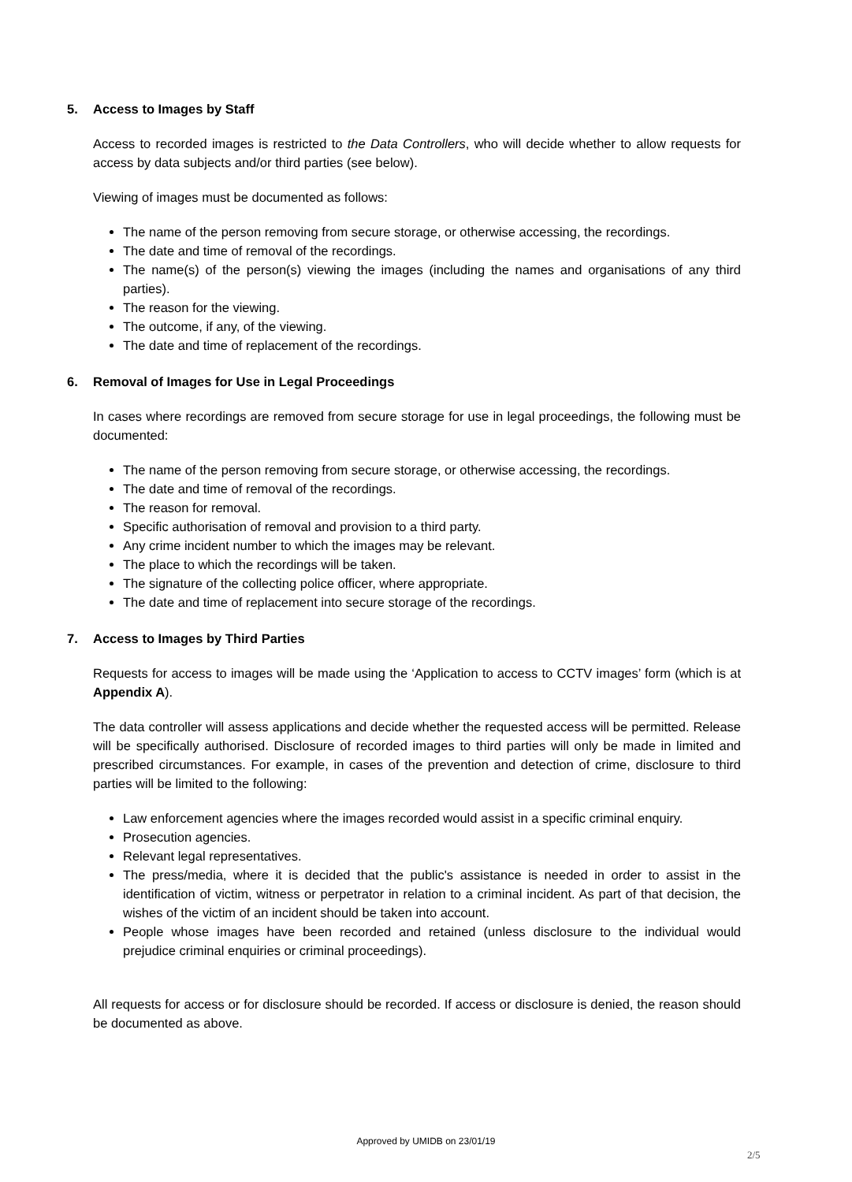5. Access to Images by Staff
Access to recorded images is restricted to the Data Controllers, who will decide whether to allow requests for access by data subjects and/or third parties (see below).
Viewing of images must be documented as follows:
The name of the person removing from secure storage, or otherwise accessing, the recordings.
The date and time of removal of the recordings.
The name(s) of the person(s) viewing the images (including the names and organisations of any third parties).
The reason for the viewing.
The outcome, if any, of the viewing.
The date and time of replacement of the recordings.
6. Removal of Images for Use in Legal Proceedings
In cases where recordings are removed from secure storage for use in legal proceedings, the following must be documented:
The name of the person removing from secure storage, or otherwise accessing, the recordings.
The date and time of removal of the recordings.
The reason for removal.
Specific authorisation of removal and provision to a third party.
Any crime incident number to which the images may be relevant.
The place to which the recordings will be taken.
The signature of the collecting police officer, where appropriate.
The date and time of replacement into secure storage of the recordings.
7. Access to Images by Third Parties
Requests for access to images will be made using the ‘Application to access to CCTV images’ form (which is at Appendix A).
The data controller will assess applications and decide whether the requested access will be permitted. Release will be specifically authorised. Disclosure of recorded images to third parties will only be made in limited and prescribed circumstances. For example, in cases of the prevention and detection of crime, disclosure to third parties will be limited to the following:
Law enforcement agencies where the images recorded would assist in a specific criminal enquiry.
Prosecution agencies.
Relevant legal representatives.
The press/media, where it is decided that the public's assistance is needed in order to assist in the identification of victim, witness or perpetrator in relation to a criminal incident. As part of that decision, the wishes of the victim of an incident should be taken into account.
People whose images have been recorded and retained (unless disclosure to the individual would prejudice criminal enquiries or criminal proceedings).
All requests for access or for disclosure should be recorded. If access or disclosure is denied, the reason should be documented as above.
Approved by UMIDB on 23/01/19
2/5